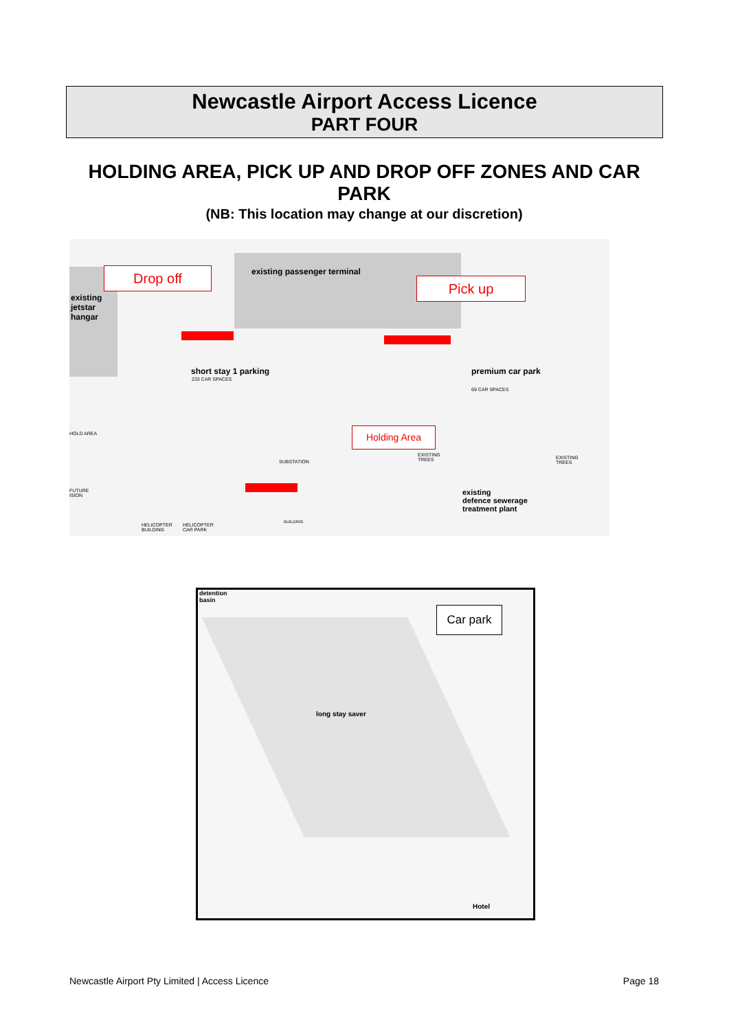Newcastle Airport Access Licence
PART FOUR
HOLDING AREA, PICK UP AND DROP OFF ZONES AND CAR PARK
(NB: This location may change at our discretion)
existing passenger terminal
existing
jetstar
hangar
Drop off
Pick up
short stay 1 parking
233 CAR SPACES
premium car park
69 CAR SPACES
HOLD AREA Holding Area
SUBSTATION
existing
defence sewerage
treatment plant
FUTURE
ISION
HELICOPTER
BUILDING
HELICOPTER
CAR PARK
BUILDING
EXISTING
TREES
EXISTING
TREES
detention
basin
Car park
long stay saver
Hotel
Newcastle Airport Pty Limited | Access Licence
Page 18